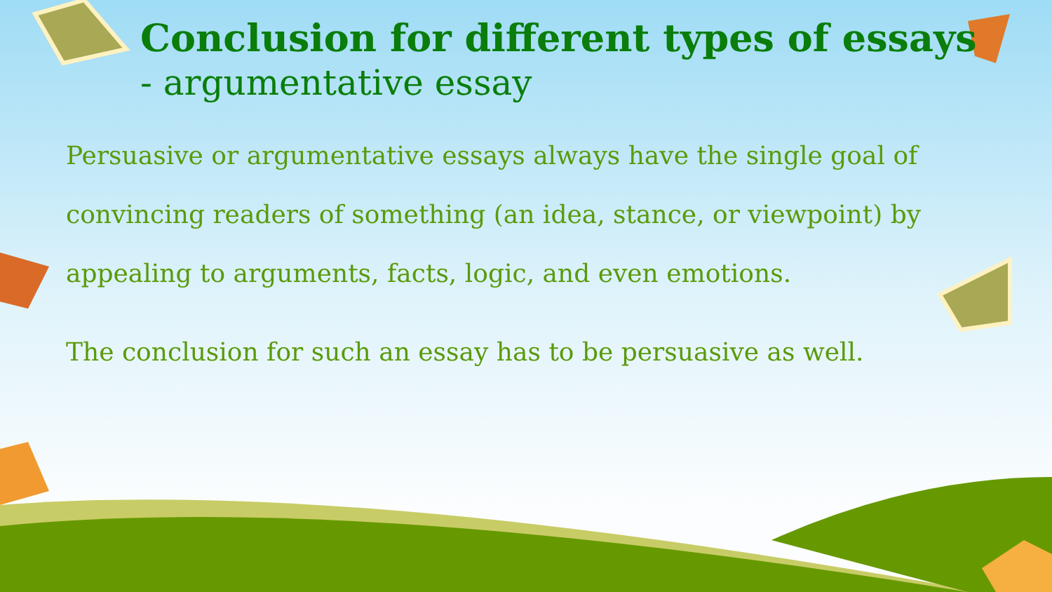Conclusion for different types of essays
- argumentative essay
Persuasive or argumentative essays always have the single goal of convincing readers of something (an idea, stance, or viewpoint) by appealing to arguments, facts, logic, and even emotions.
The conclusion for such an essay has to be persuasive as well.